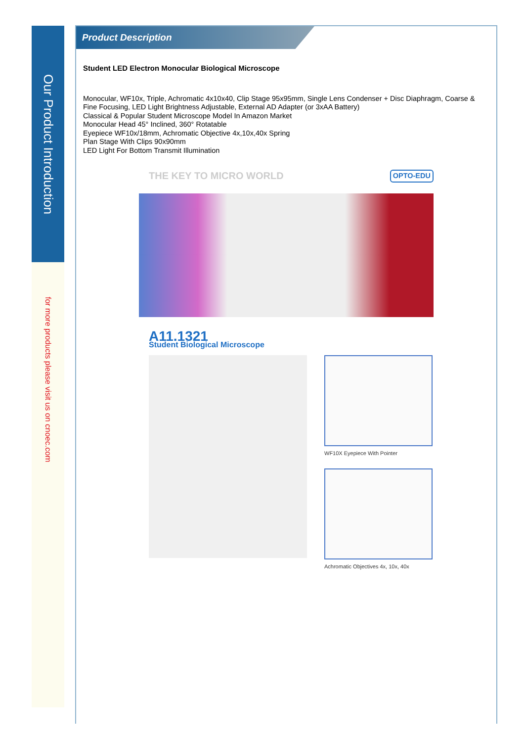Our Product Introduction
for more products please visit us on cnoec.com
Product Description
Student LED Electron Monocular Biological Microscope
Monocular, WF10x, Triple, Achromatic 4x10x40, Clip Stage 95x95mm, Single Lens Condenser + Disc Diaphragm, Coarse & Fine Focusing, LED Light Brightness Adjustable, External AD Adapter (or 3xAA Battery)
Classical & Popular Student Microscope Model In Amazon Market
Monocular Head 45° Inclined, 360° Rotatable
Eyepiece WF10x/18mm, Achromatic Objective 4x,10x,40x Spring
Plan Stage With Clips 90x90mm
LED Light For Bottom Transmit Illumination
THE KEY TO MICRO WORLD OPTO-EDU
A11.1321
Student Biological Microscope
WF10X Eyepiece With Pointer
Achromatic Objectives 4x, 10x, 40x